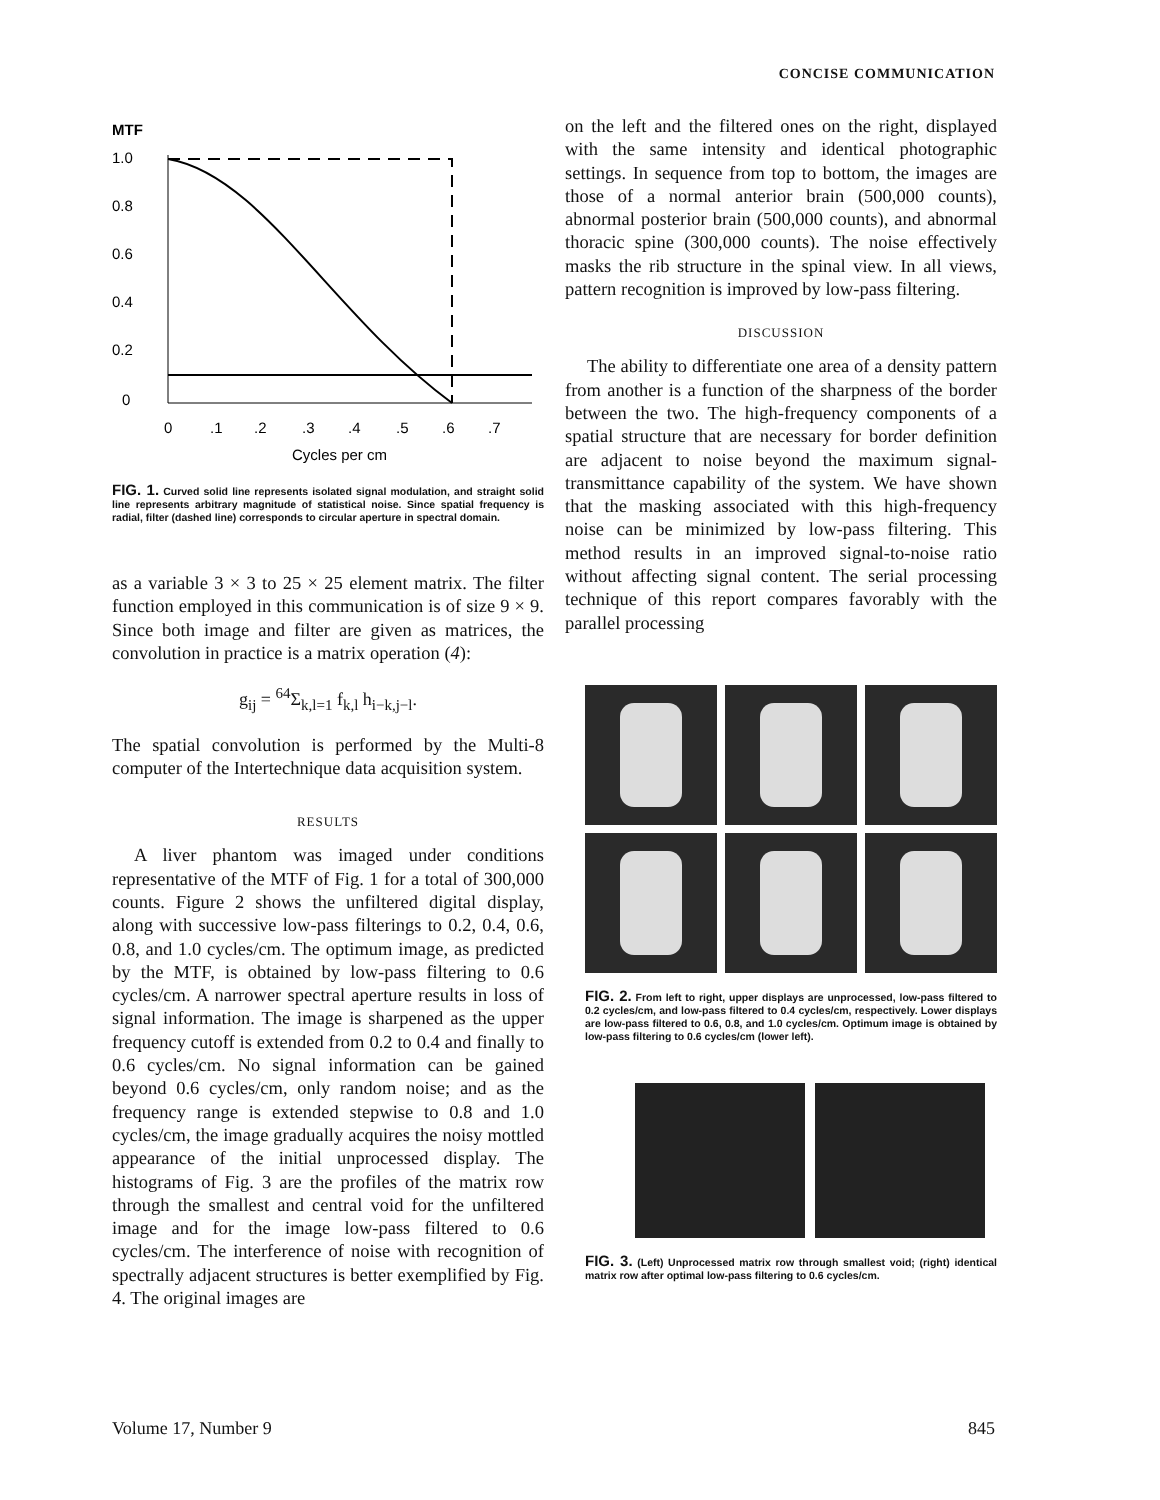CONCISE COMMUNICATION
MTF
1.0
0.8
0.6
0.4
0.2
0
0
.1
.2
.3
.4
.5
.6
.7
Cycles per cm
FIG. 1. Curved solid line represents isolated signal modulation, and straight solid line represents arbitrary magnitude of statistical noise. Since spatial frequency is radial, filter (dashed line) corresponds to circular aperture in spectral domain.
as a variable 3 × 3 to 25 × 25 element matrix. The filter function employed in this communication is of size 9 × 9. Since both image and filter are given as matrices, the convolution in practice is a matrix operation (4):
g<sub>ij</sub> = <sup>64</sup>Σ<sub>k,l=1</sub> f<sub>k,l</sub> h<sub>i−k,j−l</sub>.
The spatial convolution is performed by the Multi-8 computer of the Intertechnique data acquisition system.
RESULTS
A liver phantom was imaged under conditions representative of the MTF of Fig. 1 for a total of 300,000 counts. Figure 2 shows the unfiltered digital display, along with successive low-pass filterings to 0.2, 0.4, 0.6, 0.8, and 1.0 cycles/cm. The optimum image, as predicted by the MTF, is obtained by low-pass filtering to 0.6 cycles/cm. A narrower spectral aperture results in loss of signal information. The image is sharpened as the upper frequency cutoff is extended from 0.2 to 0.4 and finally to 0.6 cycles/cm. No signal information can be gained beyond 0.6 cycles/cm, only random noise; and as the frequency range is extended stepwise to 0.8 and 1.0 cycles/cm, the image gradually acquires the noisy mottled appearance of the initial unprocessed display. The histograms of Fig. 3 are the profiles of the matrix row through the smallest and central void for the unfiltered image and for the image low-pass filtered to 0.6 cycles/cm. The interference of noise with recognition of spectrally adjacent structures is better exemplified by Fig. 4. The original images are
on the left and the filtered ones on the right, displayed with the same intensity and identical photographic settings. In sequence from top to bottom, the images are those of a normal anterior brain (500,000 counts), abnormal posterior brain (500,000 counts), and abnormal thoracic spine (300,000 counts). The noise effectively masks the rib structure in the spinal view. In all views, pattern recognition is improved by low-pass filtering.
DISCUSSION
The ability to differentiate one area of a density pattern from another is a function of the sharpness of the border between the two. The high-frequency components of a spatial structure that are necessary for border definition are adjacent to noise beyond the maximum signal-transmittance capability of the system. We have shown that the masking associated with this high-frequency noise can be minimized by low-pass filtering. This method results in an improved signal-to-noise ratio without affecting signal content. The serial processing technique of this report compares favorably with the parallel processing
FIG. 2. From left to right, upper displays are unprocessed, low-pass filtered to 0.2 cycles/cm, and low-pass filtered to 0.4 cycles/cm, respectively. Lower displays are low-pass filtered to 0.6, 0.8, and 1.0 cycles/cm. Optimum image is obtained by low-pass filtering to 0.6 cycles/cm (lower left).
FIG. 3. (Left) Unprocessed matrix row through smallest void; (right) identical matrix row after optimal low-pass filtering to 0.6 cycles/cm.
Volume 17, Number 9 845